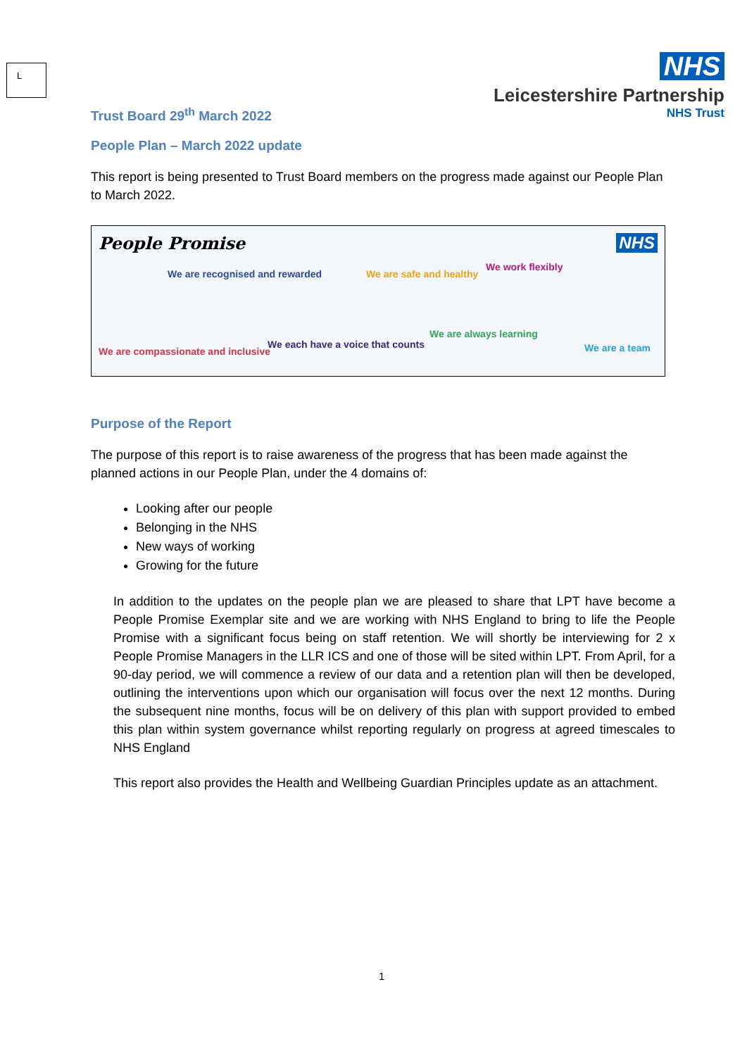L
NHS
Leicestershire Partnership
NHS Trust
Trust Board 29<sup>th</sup> March 2022
People Plan – March 2022 update
This report is being presented to Trust Board members on the progress made against our People Plan to March 2022.
People Promise NHS
We are recognised and rewarded
We are compassionate and inclusive
We each have a voice that counts
We are safe and healthy
We are always learning
We work flexibly
We are a team
Purpose of the Report
The purpose of this report is to raise awareness of the progress that has been made against the planned actions in our People Plan, under the 4 domains of:
Looking after our people
Belonging in the NHS
New ways of working
Growing for the future
In addition to the updates on the people plan we are pleased to share that LPT have become a People Promise Exemplar site and we are working with NHS England to bring to life the People Promise with a significant focus being on staff retention. We will shortly be interviewing for 2 x People Promise Managers in the LLR ICS and one of those will be sited within LPT. From April, for a 90-day period, we will commence a review of our data and a retention plan will then be developed, outlining the interventions upon which our organisation will focus over the next 12 months. During the subsequent nine months, focus will be on delivery of this plan with support provided to embed this plan within system governance whilst reporting regularly on progress at agreed timescales to NHS England
This report also provides the Health and Wellbeing Guardian Principles update as an attachment.
1